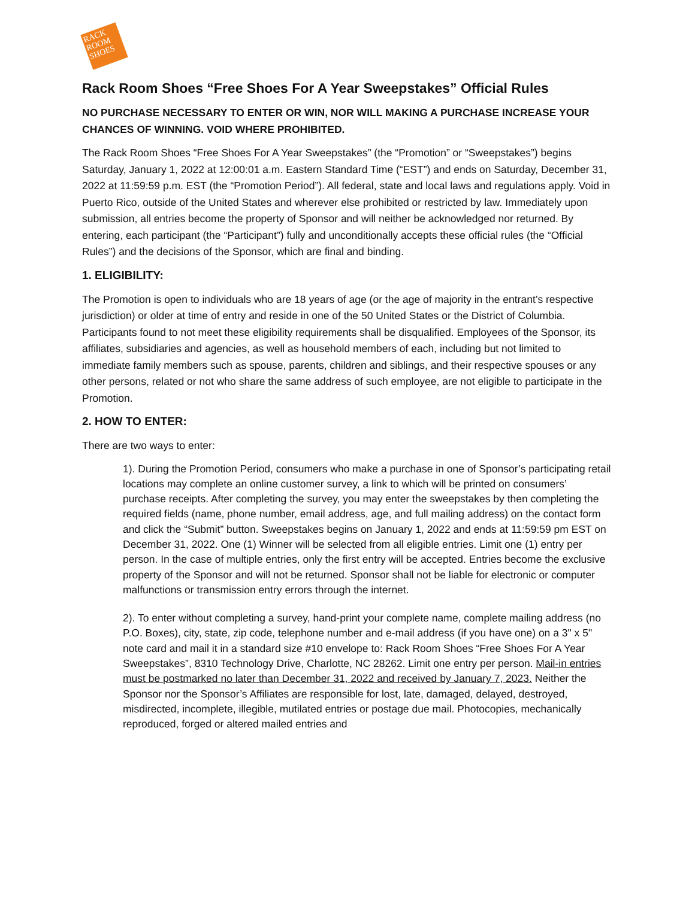RACK ROOM SHOES
Rack Room Shoes “Free Shoes For A Year Sweepstakes” Official Rules
NO PURCHASE NECESSARY TO ENTER OR WIN, NOR WILL MAKING A PURCHASE INCREASE YOUR CHANCES OF WINNING. VOID WHERE PROHIBITED.
The Rack Room Shoes “Free Shoes For A Year Sweepstakes” (the “Promotion” or “Sweepstakes”) begins Saturday, January 1, 2022 at 12:00:01 a.m. Eastern Standard Time (“EST”) and ends on Saturday, December 31, 2022 at 11:59:59 p.m. EST (the “Promotion Period”). All federal, state and local laws and regulations apply. Void in Puerto Rico, outside of the United States and wherever else prohibited or restricted by law. Immediately upon submission, all entries become the property of Sponsor and will neither be acknowledged nor returned. By entering, each participant (the “Participant”) fully and unconditionally accepts these official rules (the “Official Rules”) and the decisions of the Sponsor, which are final and binding.
1. ELIGIBILITY:
The Promotion is open to individuals who are 18 years of age (or the age of majority in the entrant’s respective jurisdiction) or older at time of entry and reside in one of the 50 United States or the District of Columbia. Participants found to not meet these eligibility requirements shall be disqualified. Employees of the Sponsor, its affiliates, subsidiaries and agencies, as well as household members of each, including but not limited to immediate family members such as spouse, parents, children and siblings, and their respective spouses or any other persons, related or not who share the same address of such employee, are not eligible to participate in the Promotion.
2. HOW TO ENTER:
There are two ways to enter:
1). During the Promotion Period, consumers who make a purchase in one of Sponsor’s participating retail locations may complete an online customer survey, a link to which will be printed on consumers’ purchase receipts. After completing the survey, you may enter the sweepstakes by then completing the required fields (name, phone number, email address, age, and full mailing address) on the contact form and click the “Submit” button. Sweepstakes begins on January 1, 2022 and ends at 11:59:59 pm EST on December 31, 2022. One (1) Winner will be selected from all eligible entries. Limit one (1) entry per person. In the case of multiple entries, only the first entry will be accepted. Entries become the exclusive property of the Sponsor and will not be returned. Sponsor shall not be liable for electronic or computer malfunctions or transmission entry errors through the internet.
2). To enter without completing a survey, hand-print your complete name, complete mailing address (no P.O. Boxes), city, state, zip code, telephone number and e-mail address (if you have one) on a 3" x 5" note card and mail it in a standard size #10 envelope to: Rack Room Shoes “Free Shoes For A Year Sweepstakes”, 8310 Technology Drive, Charlotte, NC 28262. Limit one entry per person. Mail-in entries must be postmarked no later than December 31, 2022 and received by January 7, 2023. Neither the Sponsor nor the Sponsor’s Affiliates are responsible for lost, late, damaged, delayed, destroyed, misdirected, incomplete, illegible, mutilated entries or postage due mail. Photocopies, mechanically reproduced, forged or altered mailed entries and